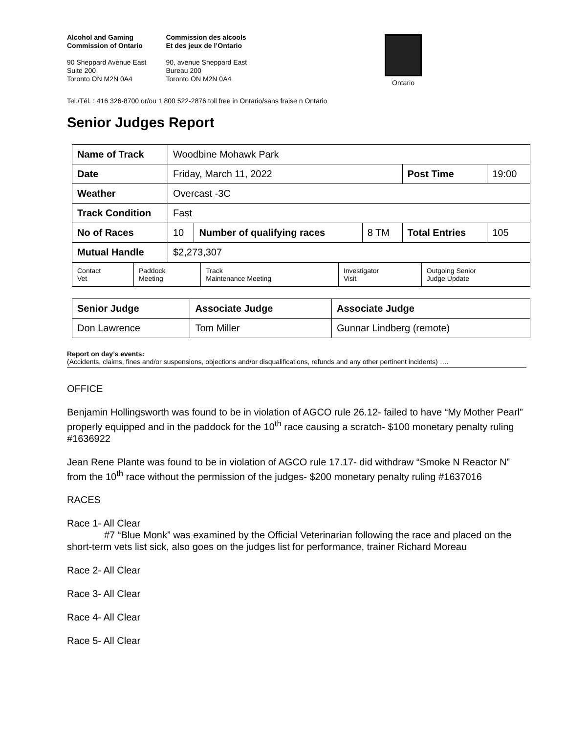Alcohol and Gaming
Commission of Ontario
90 Sheppard Avenue East
Suite 200
Toronto ON M2N 0A4
Commission des alcools
Et des jeux de l’Ontario
90, avenue Sheppard East
Bureau 200
Toronto ON M2N 0A4
Ontario
Tel./Tél. : 416 326-8700 or/ou 1 800 522-2876 toll free in Ontario/sans fraise n Ontario
Senior Judges Report
| Name of Track | Woodbine Mohawk Park | | | | |
| Date | Friday, March 11, 2022 | | | Post Time | 19:00 |
| Weather | Overcast -3C | | | | |
| Track Condition | Fast | | | | |
| No of Races | 10 | Number of qualifying races | 8 TM | Total Entries | 105 |
| Mutual Handle | $2,273,307 | | | | |
| Contact Vet | Paddock Meeting | Track Maintenance Meeting | Investigator Visit | Outgoing Senior Judge Update |
| Senior Judge | Associate Judge | Associate Judge |
| Don Lawrence | Tom Miller | Gunnar Lindberg (remote) |
Report on day’s events:
(Accidents, claims, fines and/or suspensions, objections and/or disqualifications, refunds and any other pertinent incidents) ….
OFFICE
Benjamin Hollingsworth was found to be in violation of AGCO rule 26.12- failed to have “My Mother Pearl” properly equipped and in the paddock for the 10<sup>th</sup> race causing a scratch- $100 monetary penalty ruling #1636922
Jean Rene Plante was found to be in violation of AGCO rule 17.17- did withdraw “Smoke N Reactor N” from the 10<sup>th</sup> race without the permission of the judges- $200 monetary penalty ruling #1637016
RACES
Race 1- All Clear
#7 “Blue Monk” was examined by the Official Veterinarian following the race and placed on the short-term vets list sick, also goes on the judges list for performance, trainer Richard Moreau
Race 2- All Clear
Race 3- All Clear
Race 4- All Clear
Race 5- All Clear